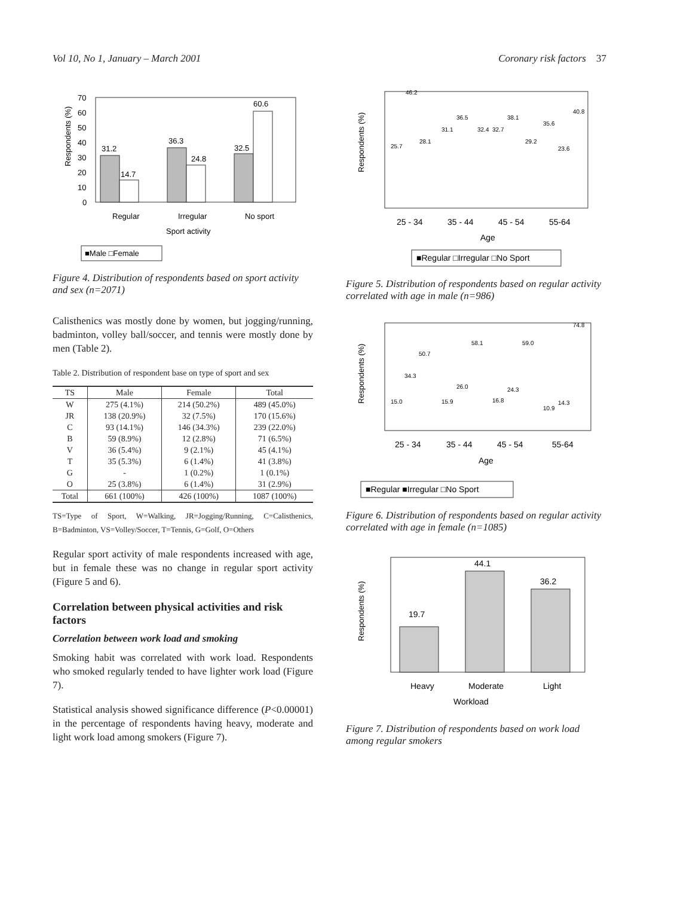Vol 10, No 1, January – March 2001 Coronary risk factors 37
Respondents (%)
70
60
50
40
30
20
10
0
31.2
14.7
36.3
24.8
32.5
60.6
Regular
Irregular
No sport
Sport activity
■Male □Female
Figure 4. Distribution of respondents based on sport activity and sex (n=2071)
Calisthenics was mostly done by women, but jogging/running, badminton, volley ball/soccer, and tennis were mostly done by men (Table 2).
Table 2. Distribution of respondent base on type of sport and sex
| TS | Male | Female | Total |
| --- | --- | --- | --- |
| W | 275 (4.1%) | 214 (50.2%) | 489 (45.0%) |
| JR | 138 (20.9%) | 32 (7.5%) | 170 (15.6%) |
| C | 93 (14.1%) | 146 (34.3%) | 239 (22.0%) |
| B | 59 (8.9%) | 12 (2.8%) | 71 (6.5%) |
| V | 36 (5.4%) | 9 (2.1%) | 45 (4.1%) |
| T | 35 (5.3%) | 6 (1.4%) | 41 (3.8%) |
| G | - | 1 (0.2%) | 1 (0.1%) |
| O | 25 (3.8%) | 6 (1.4%) | 31 (2.9%) |
| Total | 661 (100%) | 426 (100%) | 1087 (100%) |
TS=Type of Sport, W=Walking, JR=Jogging/Running, C=Calisthenics, B=Badminton, VS=Volley/Soccer, T=Tennis, G=Golf, O=Others
Regular sport activity of male respondents increased with age, but in female these was no change in regular sport activity (Figure 5 and 6).
Correlation between physical activities and risk factors
Correlation between work load and smoking
Smoking habit was correlated with work load. Respondents who smoked regularly tended to have lighter work load (Figure 7).
Statistical analysis showed significance difference (P<0.00001) in the percentage of respondents having heavy, moderate and light work load among smokers (Figure 7).
Respondents (%)
25.7
46.2
28.1
31.1
36.5
32.4
32.7
38.1
29.2
35.6
23.6
40.8
25 - 34
35 - 44
45 - 54
55-64
Age
■Regular □Irregular □No Sport
Figure 5. Distribution of respondents based on regular activity correlated with age in male (n=986)
Respondents (%)
15.0
34.3
50.7
15.9
26.0
58.1
16.8
24.3
59.0
10.9
14.3
74.8
25 - 34
35 - 44
45 - 54
55-64
Age
■Regular ■Irregular □No Sport
Figure 6. Distribution of respondents based on regular activity correlated with age in female (n=1085)
Respondents (%)
19.7
44.1
36.2
Heavy
Moderate
Light
Workload
Figure 7. Distribution of respondents based on work load among regular smokers